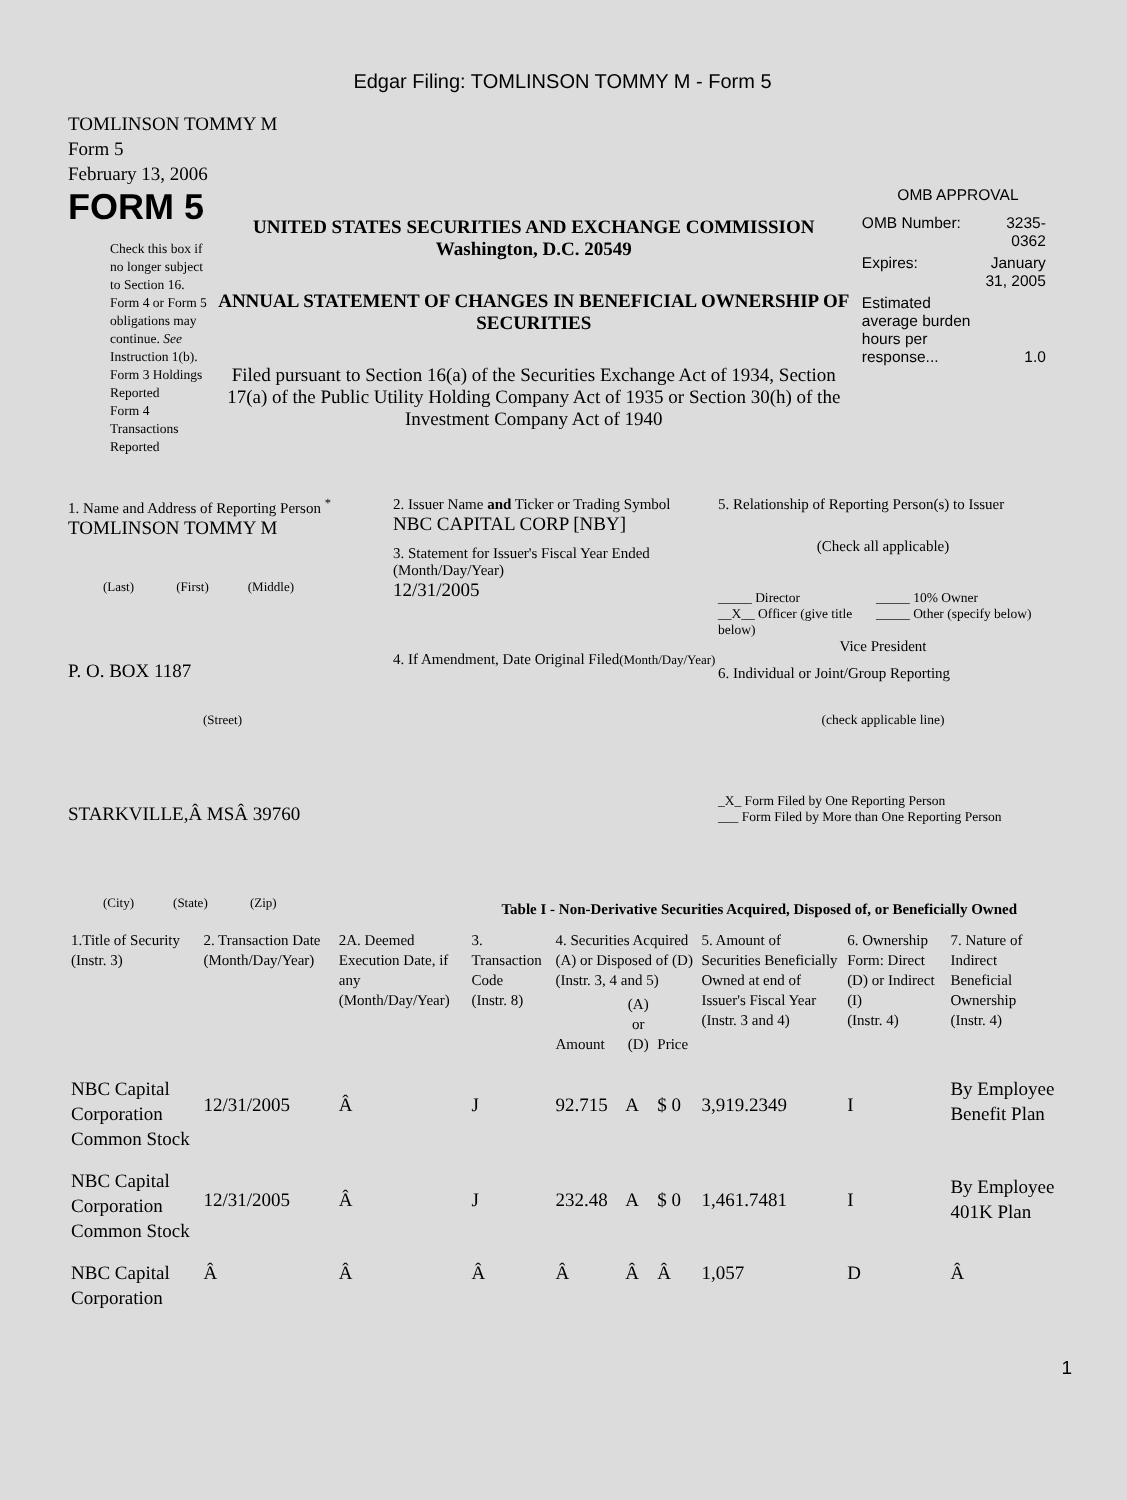Edgar Filing: TOMLINSON TOMMY M - Form 5
TOMLINSON TOMMY M
Form 5
February 13, 2006
FORM 5
Check this box if no longer subject to Section 16. Form 4 or Form 5 obligations may continue. See Instruction 1(b).
Form 3 Holdings Reported
Form 4 Transactions Reported
UNITED STATES SECURITIES AND EXCHANGE COMMISSION
Washington, D.C. 20549
ANNUAL STATEMENT OF CHANGES IN BENEFICIAL OWNERSHIP OF SECURITIES
Filed pursuant to Section 16(a) of the Securities Exchange Act of 1934, Section 17(a) of the Public Utility Holding Company Act of 1935 or Section 30(h) of the Investment Company Act of 1940
OMB APPROVAL
| OMB Number: | 3235-0362 |
| Expires: | January 31, 2005 |
| Estimated average burden hours per response... | 1.0 |
1. Name and Address of Reporting Person <sup>*</sup>
TOMLINSON TOMMY M
(Last) (First) (Middle)
P. O. BOX 1187
(Street)
STARKVILLE,Â MSÂ 39760
(City) (State) (Zip)
2. Issuer Name and Ticker or Trading Symbol
NBC CAPITAL CORP [NBY]
3. Statement for Issuer's Fiscal Year Ended (Month/Day/Year)
12/31/2005
4. If Amendment, Date Original Filed(Month/Day/Year)
5. Relationship of Reporting Person(s) to Issuer
(Check all applicable)
_____ Director
__X__ Officer (give title below)
_____ 10% Owner
_____ Other (specify below)
Vice President
6. Individual or Joint/Group Reporting
(check applicable line)
_X_ Form Filed by One Reporting Person
___ Form Filed by More than One Reporting Person
Table I - Non-Derivative Securities Acquired, Disposed of, or Beneficially Owned
| 1.Title of Security (Instr. 3) | 2. Transaction Date (Month/Day/Year) | 2A. Deemed Execution Date, if any (Month/Day/Year) | 3. Transaction Code (Instr. 8) | 4. Securities Acquired (A) or Disposed of (D) (Instr. 3, 4 and 5) | | | 5. Amount of Securities Beneficially Owned at end of Issuer's Fiscal Year (Instr. 3 and 4) | 6. Ownership Form: Direct (D) or Indirect (I) (Instr. 4) | 7. Nature of Indirect Beneficial Ownership (Instr. 4) |
| --- | --- | --- | --- | --- | --- | --- | --- | --- | --- |
| | | | | Amount | (A) or (D) | Price | | | |
| NBC Capital Corporation Common Stock | 12/31/2005 | Â | J | 92.715 | A | $ 0 | 3,919.2349 | I | By Employee Benefit Plan |
| NBC Capital Corporation Common Stock | 12/31/2005 | Â | J | 232.48 | A | $ 0 | 1,461.7481 | I | By Employee 401K Plan |
| NBC Capital Corporation | Â | Â | Â | Â | Â | Â | 1,057 | D | Â |
1